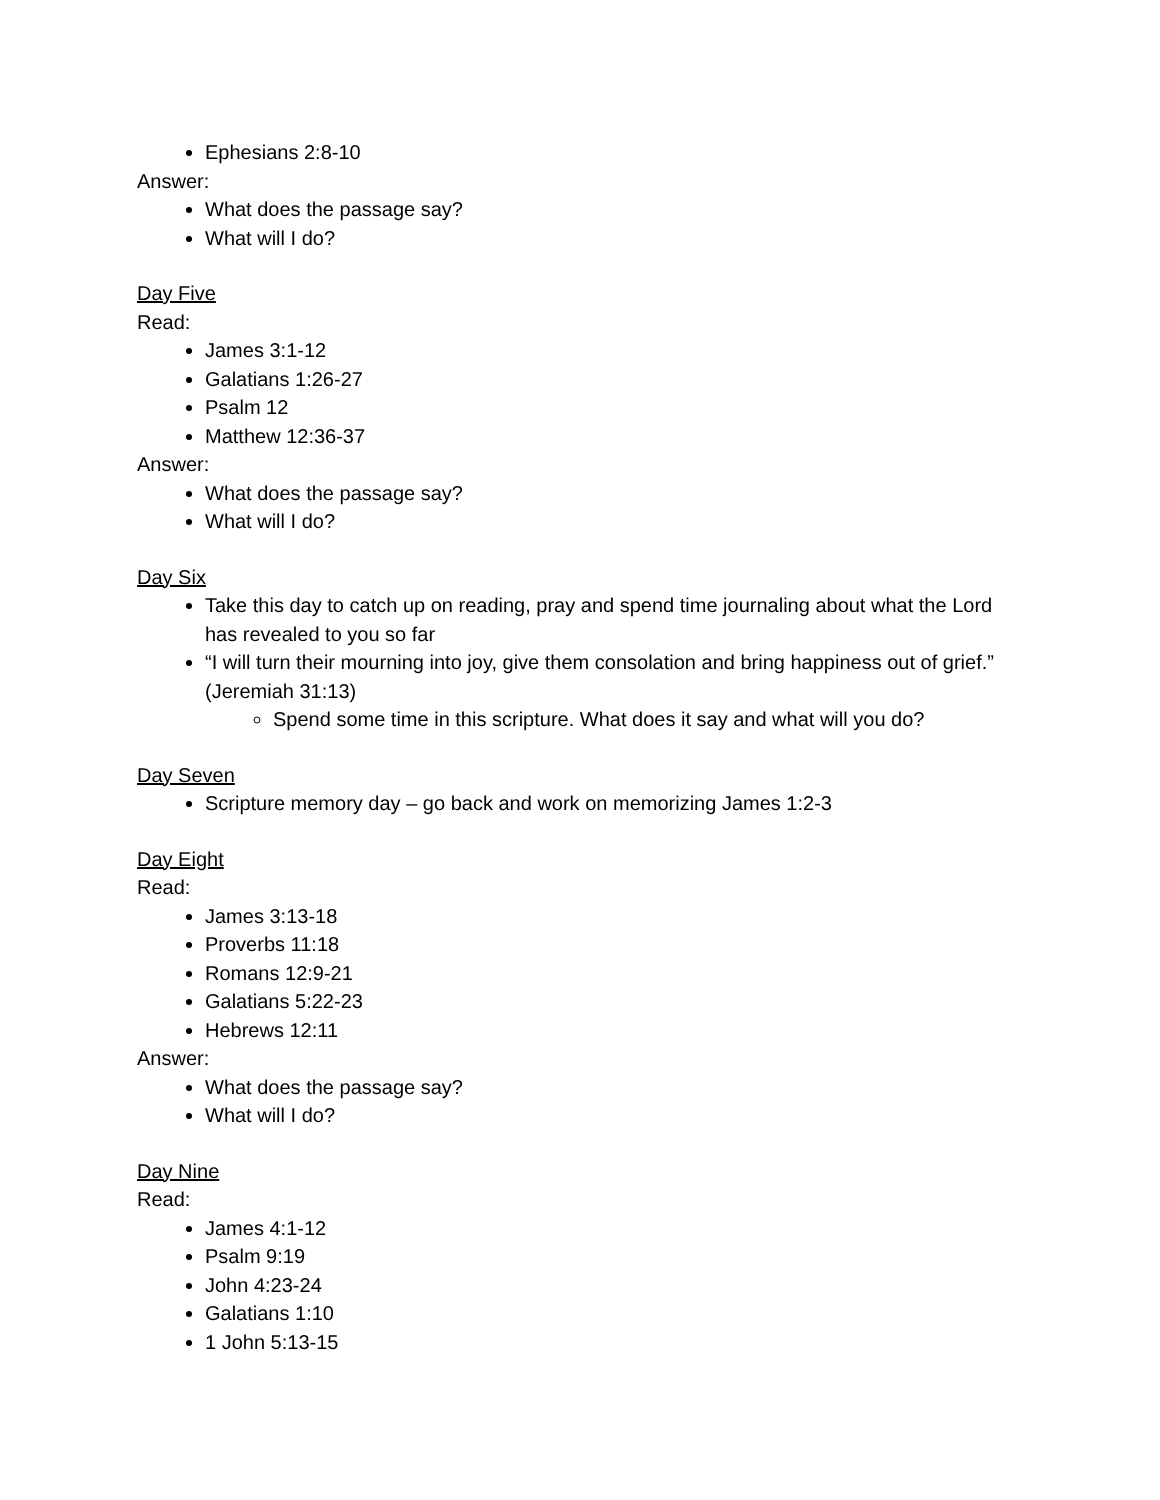Ephesians 2:8-10
Answer:
What does the passage say?
What will I do?
Day Five
Read:
James 3:1-12
Galatians 1:26-27
Psalm 12
Matthew 12:36-37
Answer:
What does the passage say?
What will I do?
Day Six
Take this day to catch up on reading, pray and spend time journaling about what the Lord has revealed to you so far
“I will turn their mourning into joy, give them consolation and bring happiness out of grief.” (Jeremiah 31:13)
Spend some time in this scripture. What does it say and what will you do?
Day Seven
Scripture memory day – go back and work on memorizing James 1:2-3
Day Eight
Read:
James 3:13-18
Proverbs 11:18
Romans 12:9-21
Galatians 5:22-23
Hebrews 12:11
Answer:
What does the passage say?
What will I do?
Day Nine
Read:
James 4:1-12
Psalm 9:19
John 4:23-24
Galatians 1:10
1 John 5:13-15